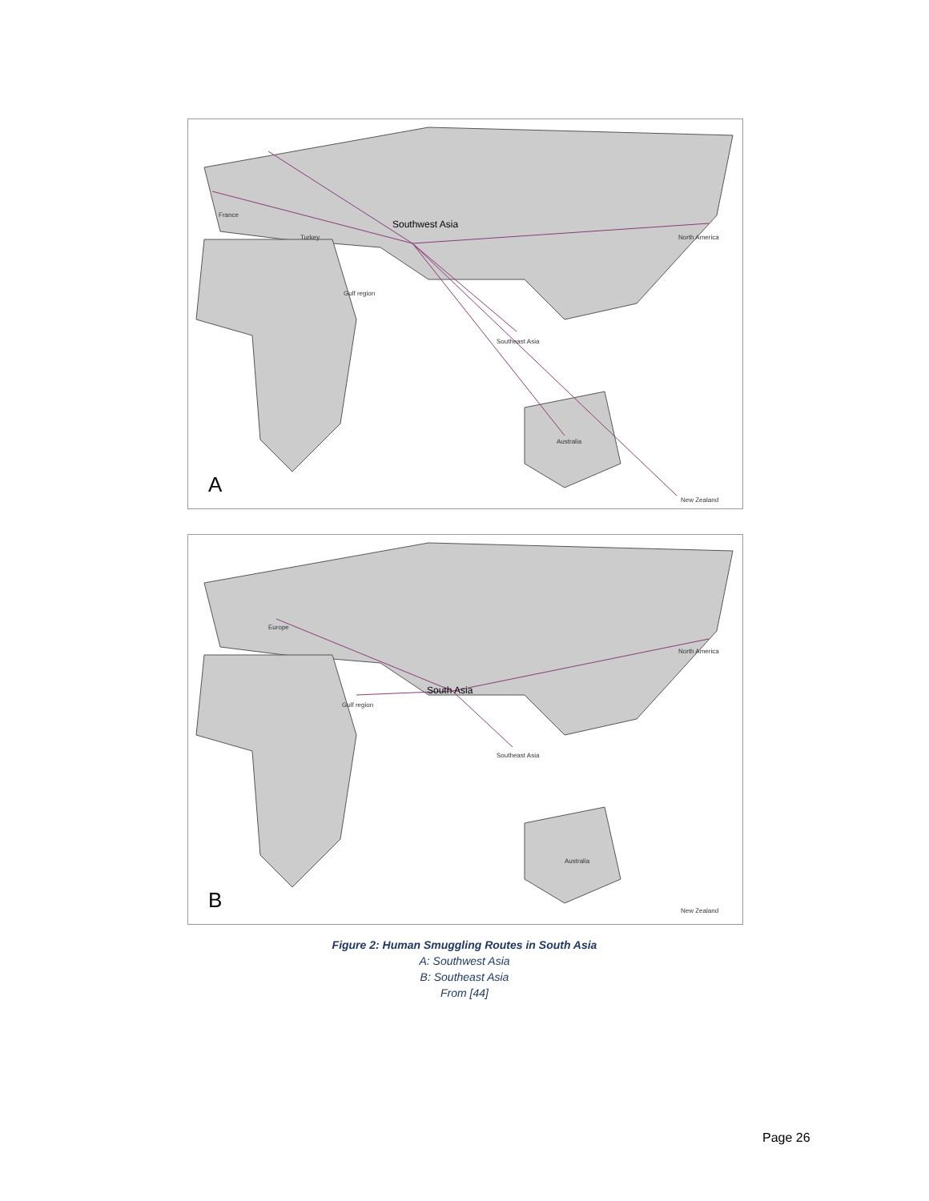Southwest Asia
North America
Gulf region
Southeast Asia
Australia
New Zealand
Turkey
France
A
South Asia
North America
Gulf region
Southeast Asia
Europe
Australia
New Zealand
B
Figure 2: Human Smuggling Routes in South Asia
A: Southwest Asia
B: Southeast Asia
From [44]
Page 26